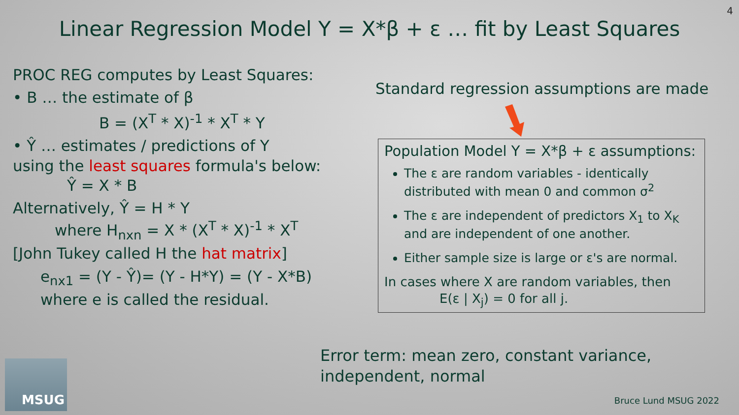4
Linear Regression Model Y = X*β + ε … fit by Least Squares
PROC REG computes by Least Squares:
• B … the estimate of β
B = (X<sup>T</sup> * X)<sup>-1</sup> * X<sup>T</sup> * Y
• Ŷ … estimates / predictions of Y
using the least squares formula's below:
Ŷ = X * B
Alternatively, Ŷ = H * Y
where H<sub>nxn</sub> = X * (X<sup>T</sup> * X)<sup>-1</sup> * X<sup>T</sup>
[John Tukey called H the hat matrix]
e<sub>nx1</sub> = (Y - Ŷ)= (Y - H*Y) = (Y - X*B)
where e is called the residual.
Standard regression assumptions are made
Population Model Y = X*β + ε assumptions:
The ε are random variables - identically distributed with mean 0 and common σ<sup>2</sup>
The ε are independent of predictors X<sub>1</sub> to X<sub>K</sub> and are independent of one another.
Either sample size is large or ε's are normal.
In cases where X are random variables, then
E(ε | X<sub>j</sub>) = 0 for all j.
Error term: mean zero, constant variance,
independent, normal
MSUG
Bruce Lund MSUG 2022